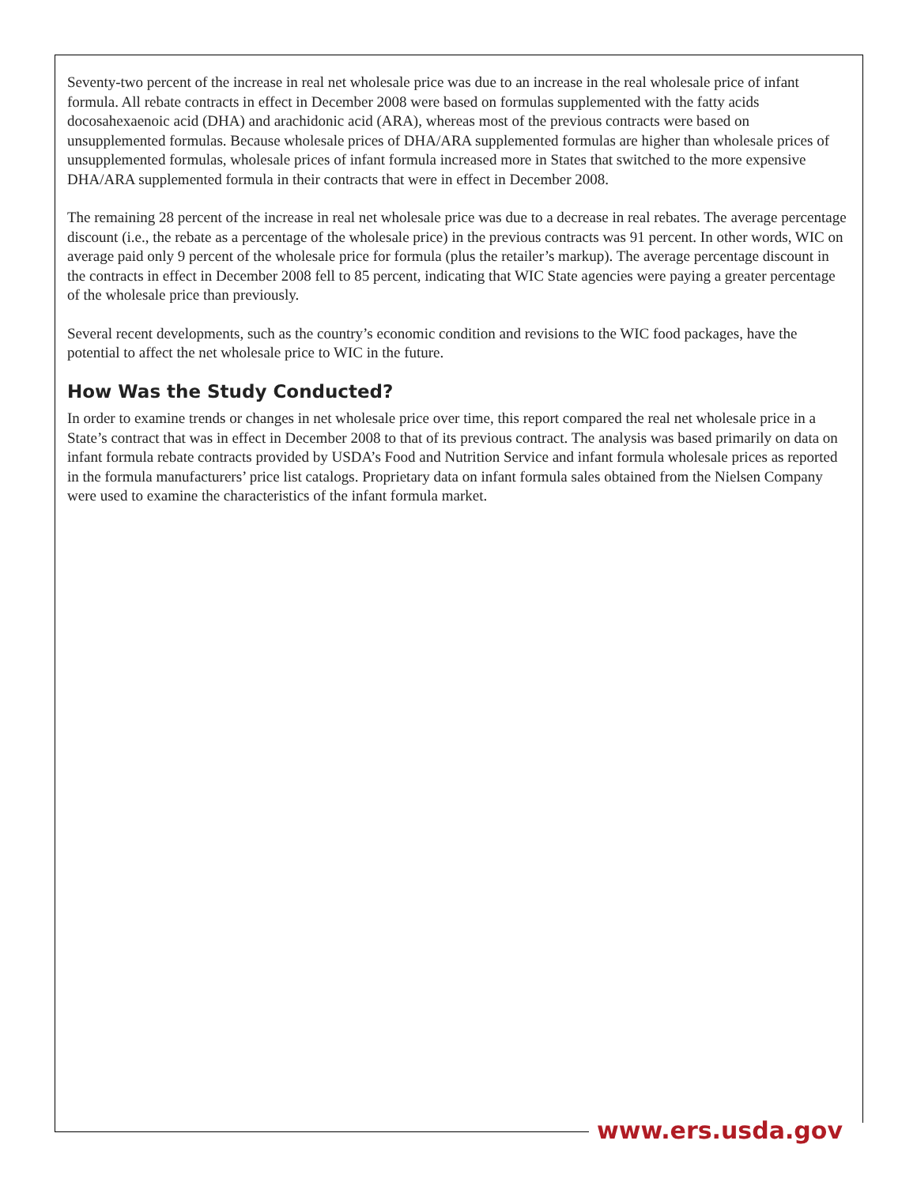Seventy-two percent of the increase in real net wholesale price was due to an increase in the real wholesale price of infant formula. All rebate contracts in effect in December 2008 were based on formulas supplemented with the fatty acids docosahexaenoic acid (DHA) and arachidonic acid (ARA), whereas most of the previous contracts were based on unsupplemented formulas. Because wholesale prices of DHA/ARA supplemented formulas are higher than wholesale prices of unsupplemented formulas, wholesale prices of infant formula increased more in States that switched to the more expensive DHA/ARA supplemented formula in their contracts that were in effect in December 2008.
The remaining 28 percent of the increase in real net wholesale price was due to a decrease in real rebates. The average percentage discount (i.e., the rebate as a percentage of the wholesale price) in the previous contracts was 91 percent. In other words, WIC on average paid only 9 percent of the wholesale price for formula (plus the retailer’s markup). The average percentage discount in the contracts in effect in December 2008 fell to 85 percent, indicating that WIC State agencies were paying a greater percentage of the wholesale price than previously.
Several recent developments, such as the country’s economic condition and revisions to the WIC food packages, have the potential to affect the net wholesale price to WIC in the future.
How Was the Study Conducted?
In order to examine trends or changes in net wholesale price over time, this report compared the real net wholesale price in a State’s contract that was in effect in December 2008 to that of its previous contract. The analysis was based primarily on data on infant formula rebate contracts provided by USDA’s Food and Nutrition Service and infant formula wholesale prices as reported in the formula manufacturers’ price list catalogs. Proprietary data on infant formula sales obtained from the Nielsen Company were used to examine the characteristics of the infant formula market.
www.ers.usda.gov